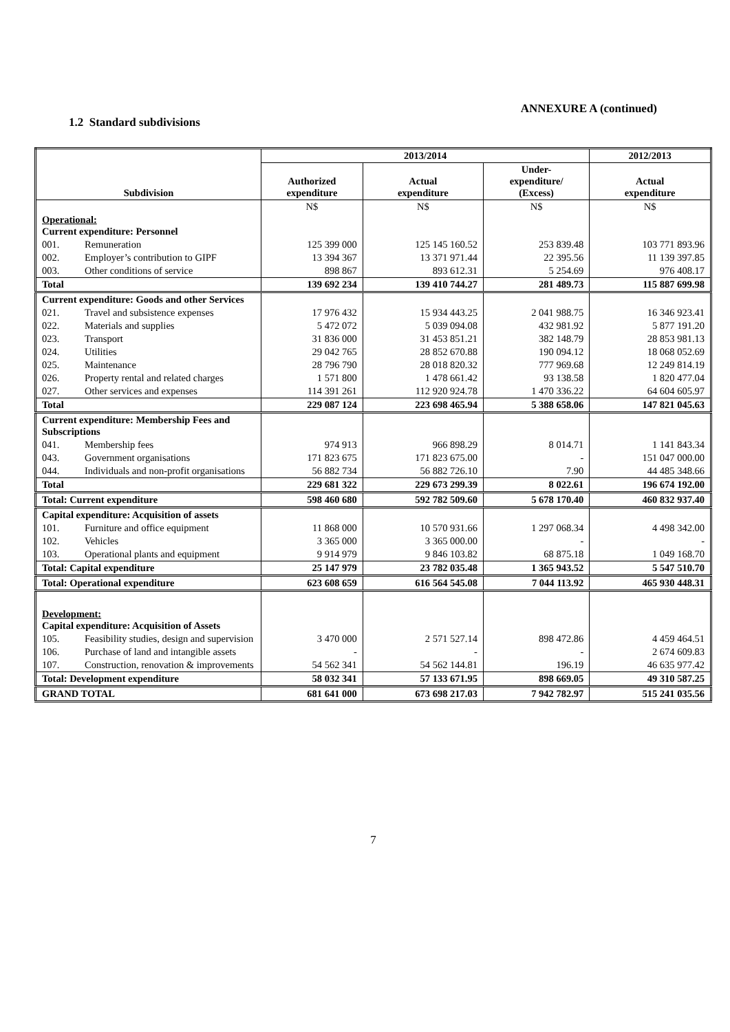ANNEXURE A (continued)
1.2 Standard subdivisions
| Subdivision | 2013/2014 | | | 2012/2013 |
| --- | --- | --- | --- | --- |
| | Authorized expenditure | Actual expenditure | Under- expenditure/ (Excess) | Actual expenditure |
| | N$ | N$ | N$ | N$ |
| Operational: Current expenditure: Personnel | | | | |
| 001. Remuneration | 125 399 000 | 125 145 160.52 | 253 839.48 | 103 771 893.96 |
| 002. Employer’s contribution to GIPF | 13 394 367 | 13 371 971.44 | 22 395.56 | 11 139 397.85 |
| 003. Other conditions of service | 898 867 | 893 612.31 | 5 254.69 | 976 408.17 |
| Total | 139 692 234 | 139 410 744.27 | 281 489.73 | 115 887 699.98 |
| Current expenditure: Goods and other Services | | | | |
| 021. Travel and subsistence expenses | 17 976 432 | 15 934 443.25 | 2 041 988.75 | 16 346 923.41 |
| 022. Materials and supplies | 5 472 072 | 5 039 094.08 | 432 981.92 | 5 877 191.20 |
| 023. Transport | 31 836 000 | 31 453 851.21 | 382 148.79 | 28 853 981.13 |
| 024. Utilities | 29 042 765 | 28 852 670.88 | 190 094.12 | 18 068 052.69 |
| 025. Maintenance | 28 796 790 | 28 018 820.32 | 777 969.68 | 12 249 814.19 |
| 026. Property rental and related charges | 1 571 800 | 1 478 661.42 | 93 138.58 | 1 820 477.04 |
| 027. Other services and expenses | 114 391 261 | 112 920 924.78 | 1 470 336.22 | 64 604 605.97 |
| Total | 229 087 124 | 223 698 465.94 | 5 388 658.06 | 147 821 045.63 |
| Current expenditure: Membership Fees and Subscriptions | | | | |
| 041. Membership fees | 974 913 | 966 898.29 | 8 014.71 | 1 141 843.34 |
| 043. Government organisations | 171 823 675 | 171 823 675.00 | - | 151 047 000.00 |
| 044. Individuals and non-profit organisations | 56 882 734 | 56 882 726.10 | 7.90 | 44 485 348.66 |
| Total | 229 681 322 | 229 673 299.39 | 8 022.61 | 196 674 192.00 |
| Total: Current expenditure | 598 460 680 | 592 782 509.60 | 5 678 170.40 | 460 832 937.40 |
| Capital expenditure: Acquisition of assets | | | | |
| 101. Furniture and office equipment | 11 868 000 | 10 570 931.66 | 1 297 068.34 | 4 498 342.00 |
| 102. Vehicles | 3 365 000 | 3 365 000.00 | - | - |
| 103. Operational plants and equipment | 9 914 979 | 9 846 103.82 | 68 875.18 | 1 049 168.70 |
| Total: Capital expenditure | 25 147 979 | 23 782 035.48 | 1 365 943.52 | 5 547 510.70 |
| Total: Operational expenditure | 623 608 659 | 616 564 545.08 | 7 044 113.92 | 465 930 448.31 |
| Development: Capital expenditure: Acquisition of Assets | | | | |
| 105. Feasibility studies, design and supervision | 3 470 000 | 2 571 527.14 | 898 472.86 | 4 459 464.51 |
| 106. Purchase of land and intangible assets | - | - | - | 2 674 609.83 |
| 107. Construction, renovation & improvements | 54 562 341 | 54 562 144.81 | 196.19 | 46 635 977.42 |
| Total: Development expenditure | 58 032 341 | 57 133 671.95 | 898 669.05 | 49 310 587.25 |
| GRAND TOTAL | 681 641 000 | 673 698 217.03 | 7 942 782.97 | 515 241 035.56 |
7